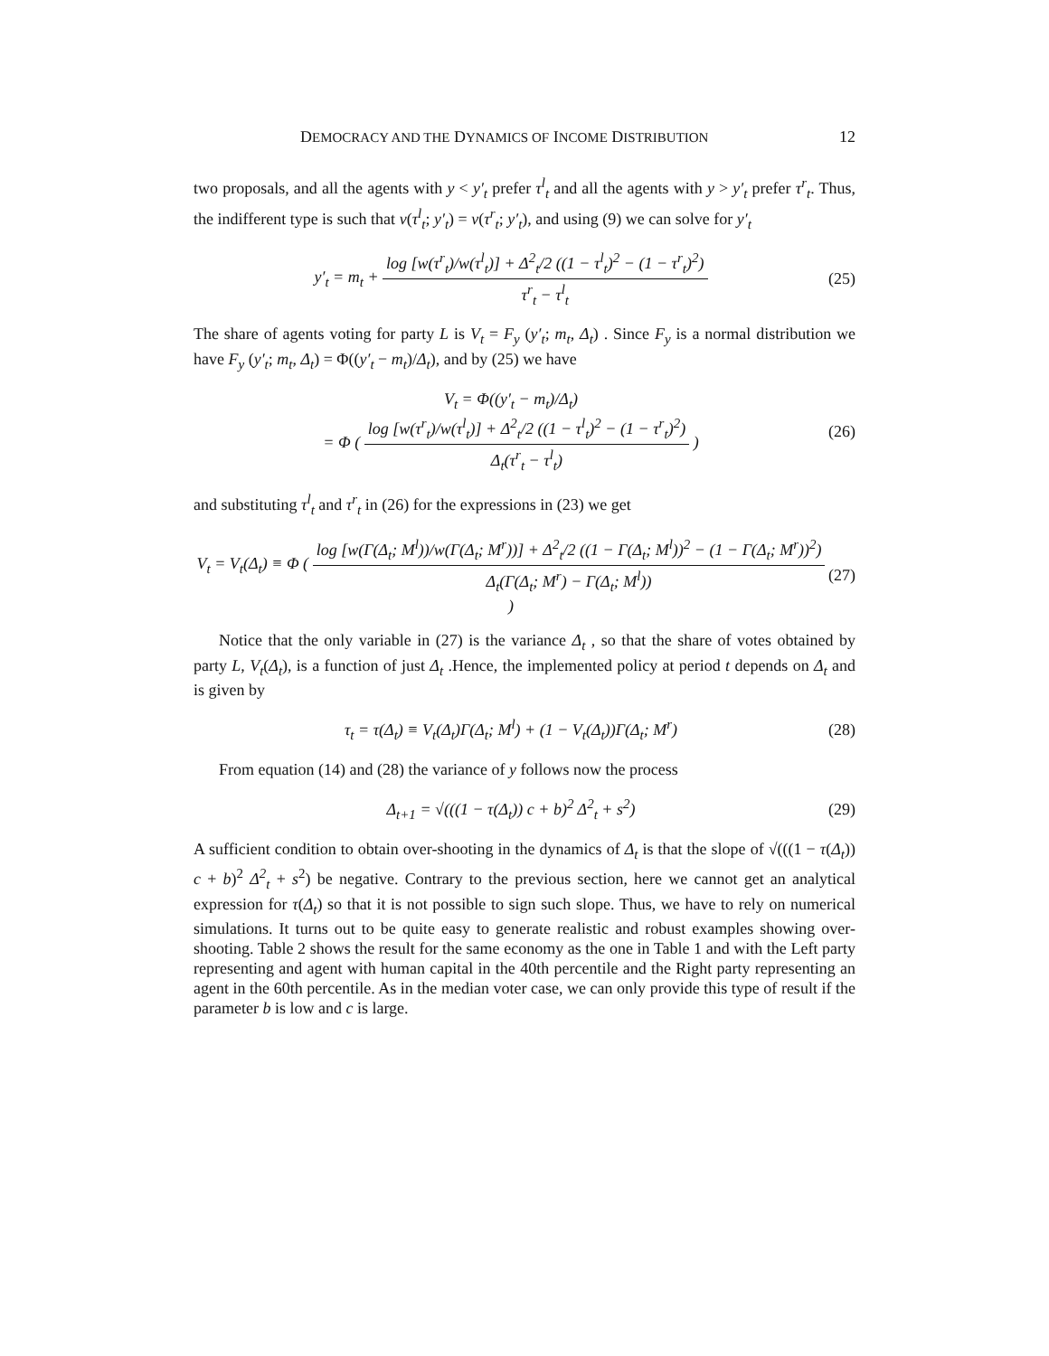DEMOCRACY AND THE DYNAMICS OF INCOME DISTRIBUTION 12
two proposals, and all the agents with y < y′<sub>t</sub> prefer τ<sup>l</sup><sub>t</sub> and all the agents with y > y′<sub>t</sub> prefer τ<sup>r</sup><sub>t</sub>. Thus, the indifferent type is such that v(τ<sup>l</sup><sub>t</sub>; y′<sub>t</sub>) = v(τ<sup>r</sup><sub>t</sub>; y′<sub>t</sub>), and using (9) we can solve for y′<sub>t</sub>
y′<sub>t</sub> = m<sub>t</sub> +
log [w(τ<sup>r</sup><sub>t</sub>)/w(τ<sup>l</sup><sub>t</sub>)] + Δ<sup>2</sup><sub>t</sub>/2 ((1 − τ<sup>l</sup><sub>t</sub>)<sup>2</sup> − (1 − τ<sup>r</sup><sub>t</sub>)<sup>2</sup>)
τ<sup>r</sup><sub>t</sub> − τ<sup>l</sup><sub>t</sub>
(25)
The share of agents voting for party L is V<sub>t</sub> = F<sub>y</sub> (y′<sub>t</sub>; m<sub>t</sub>, Δ<sub>t</sub>) . Since F<sub>y</sub> is a normal distribution we have F<sub>y</sub> (y′<sub>t</sub>; m<sub>t</sub>, Δ<sub>t</sub>) = Φ((y′<sub>t</sub> − m<sub>t</sub>)/Δ<sub>t</sub>), and by (25) we have
V<sub>t</sub> = Φ((y′<sub>t</sub> − m<sub>t</sub>)/Δ<sub>t</sub>)
= Φ (
log [w(τ<sup>r</sup><sub>t</sub>)/w(τ<sup>l</sup><sub>t</sub>)] + Δ<sup>2</sup><sub>t</sub>/2 ((1 − τ<sup>l</sup><sub>t</sub>)<sup>2</sup> − (1 − τ<sup>r</sup><sub>t</sub>)<sup>2</sup>)
Δ<sub>t</sub>(τ<sup>r</sup><sub>t</sub> − τ<sup>l</sup><sub>t</sub>)
) (26)
and substituting τ<sup>l</sup><sub>t</sub> and τ<sup>r</sup><sub>t</sub> in (26) for the expressions in (23) we get
V<sub>t</sub> = V<sub>t</sub>(Δ<sub>t</sub>) ≡ Φ (
log [w(Γ(Δ<sub>t</sub>; M<sup>l</sup>))/w(Γ(Δ<sub>t</sub>; M<sup>r</sup>))] + Δ<sup>2</sup><sub>t</sub>/2 ((1 − Γ(Δ<sub>t</sub>; M<sup>l</sup>))<sup>2</sup> − (1 − Γ(Δ<sub>t</sub>; M<sup>r</sup>))<sup>2</sup>)
Δ<sub>t</sub>(Γ(Δ<sub>t</sub>; M<sup>r</sup>) − Γ(Δ<sub>t</sub>; M<sup>l</sup>))
) (27)
Notice that the only variable in (27) is the variance Δ<sub>t</sub> , so that the share of votes obtained by party L, V<sub>t</sub>(Δ<sub>t</sub>), is a function of just Δ<sub>t</sub> .Hence, the implemented policy at period t depends on Δ<sub>t</sub> and is given by
τ<sub>t</sub> = τ(Δ<sub>t</sub>) ≡ V<sub>t</sub>(Δ<sub>t</sub>)Γ(Δ<sub>t</sub>; M<sup>l</sup>) + (1 − V<sub>t</sub>(Δ<sub>t</sub>))Γ(Δ<sub>t</sub>; M<sup>r</sup>) (28)
From equation (14) and (28) the variance of y follows now the process
Δ<sub>t+1</sub> = √(((1 − τ(Δ<sub>t</sub>)) c + b)<sup>2</sup> Δ<sup>2</sup><sub>t</sub> + s<sup>2</sup>) (29)
A sufficient condition to obtain over-shooting in the dynamics of Δ<sub>t</sub> is that the slope of √(((1 − τ(Δ<sub>t</sub>)) c + b)<sup>2</sup> Δ<sup>2</sup><sub>t</sub> + s<sup>2</sup>) be negative. Contrary to the previous section, here we cannot get an analytical expression for τ(Δ<sub>t</sub>) so that it is not possible to sign such slope. Thus, we have to rely on numerical simulations. It turns out to be quite easy to generate realistic and robust examples showing over-shooting. Table 2 shows the result for the same economy as the one in Table 1 and with the Left party representing and agent with human capital in the 40th percentile and the Right party representing an agent in the 60th percentile. As in the median voter case, we can only provide this type of result if the parameter b is low and c is large.